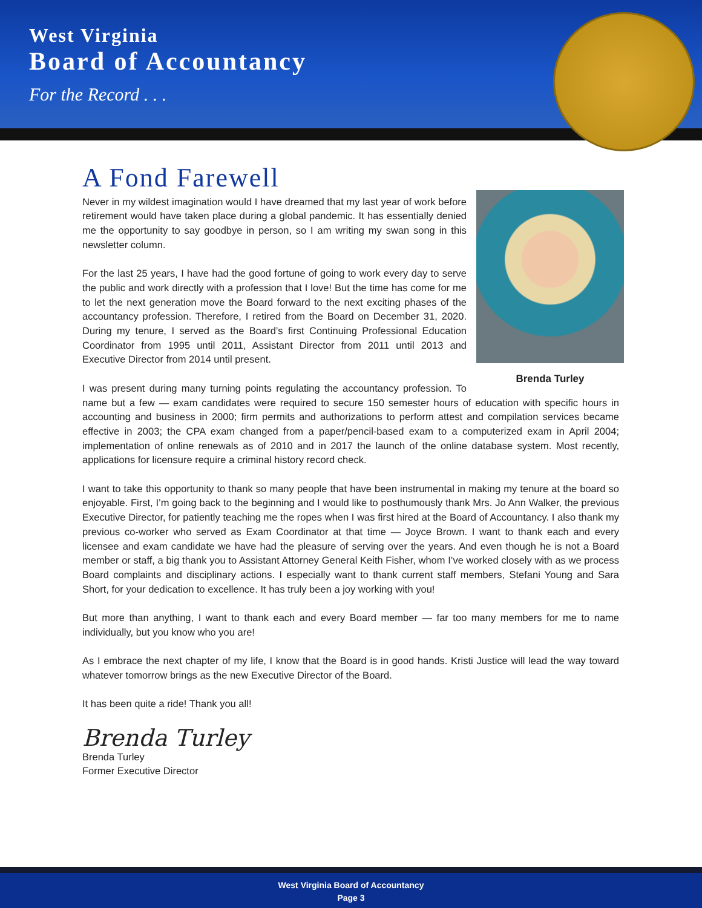West Virginia
Board of Accountancy
For the Record . . .
A Fond Farewell
Brenda Turley
Never in my wildest imagination would I have dreamed that my last year of work before retirement would have taken place during a global pandemic. It has essentially denied me the opportunity to say goodbye in person, so I am writing my swan song in this newsletter column.
For the last 25 years, I have had the good fortune of going to work every day to serve the public and work directly with a profession that I love! But the time has come for me to let the next generation move the Board forward to the next exciting phases of the accountancy profession. Therefore, I retired from the Board on December 31, 2020. During my tenure, I served as the Board’s first Continuing Professional Education Coordinator from 1995 until 2011, Assistant Director from 2011 until 2013 and Executive Director from 2014 until present.
I was present during many turning points regulating the accountancy profession. To name but a few — exam candidates were required to secure 150 semester hours of education with specific hours in accounting and business in 2000; firm permits and authorizations to perform attest and compilation services became effective in 2003; the CPA exam changed from a paper/pencil-based exam to a computerized exam in April 2004; implementation of online renewals as of 2010 and in 2017 the launch of the online database system. Most recently, applications for licensure require a criminal history record check.
I want to take this opportunity to thank so many people that have been instrumental in making my tenure at the board so enjoyable. First, I’m going back to the beginning and I would like to posthumously thank Mrs. Jo Ann Walker, the previous Executive Director, for patiently teaching me the ropes when I was first hired at the Board of Accountancy. I also thank my previous co-worker who served as Exam Coordinator at that time — Joyce Brown. I want to thank each and every licensee and exam candidate we have had the pleasure of serving over the years. And even though he is not a Board member or staff, a big thank you to Assistant Attorney General Keith Fisher, whom I’ve worked closely with as we process Board complaints and disciplinary actions. I especially want to thank current staff members, Stefani Young and Sara Short, for your dedication to excellence. It has truly been a joy working with you!
But more than anything, I want to thank each and every Board member — far too many members for me to name individually, but you know who you are!
As I embrace the next chapter of my life, I know that the Board is in good hands. Kristi Justice will lead the way toward whatever tomorrow brings as the new Executive Director of the Board.
It has been quite a ride! Thank you all!
Brenda Turley
Brenda Turley
Former Executive Director
West Virginia Board of Accountancy
Page 3